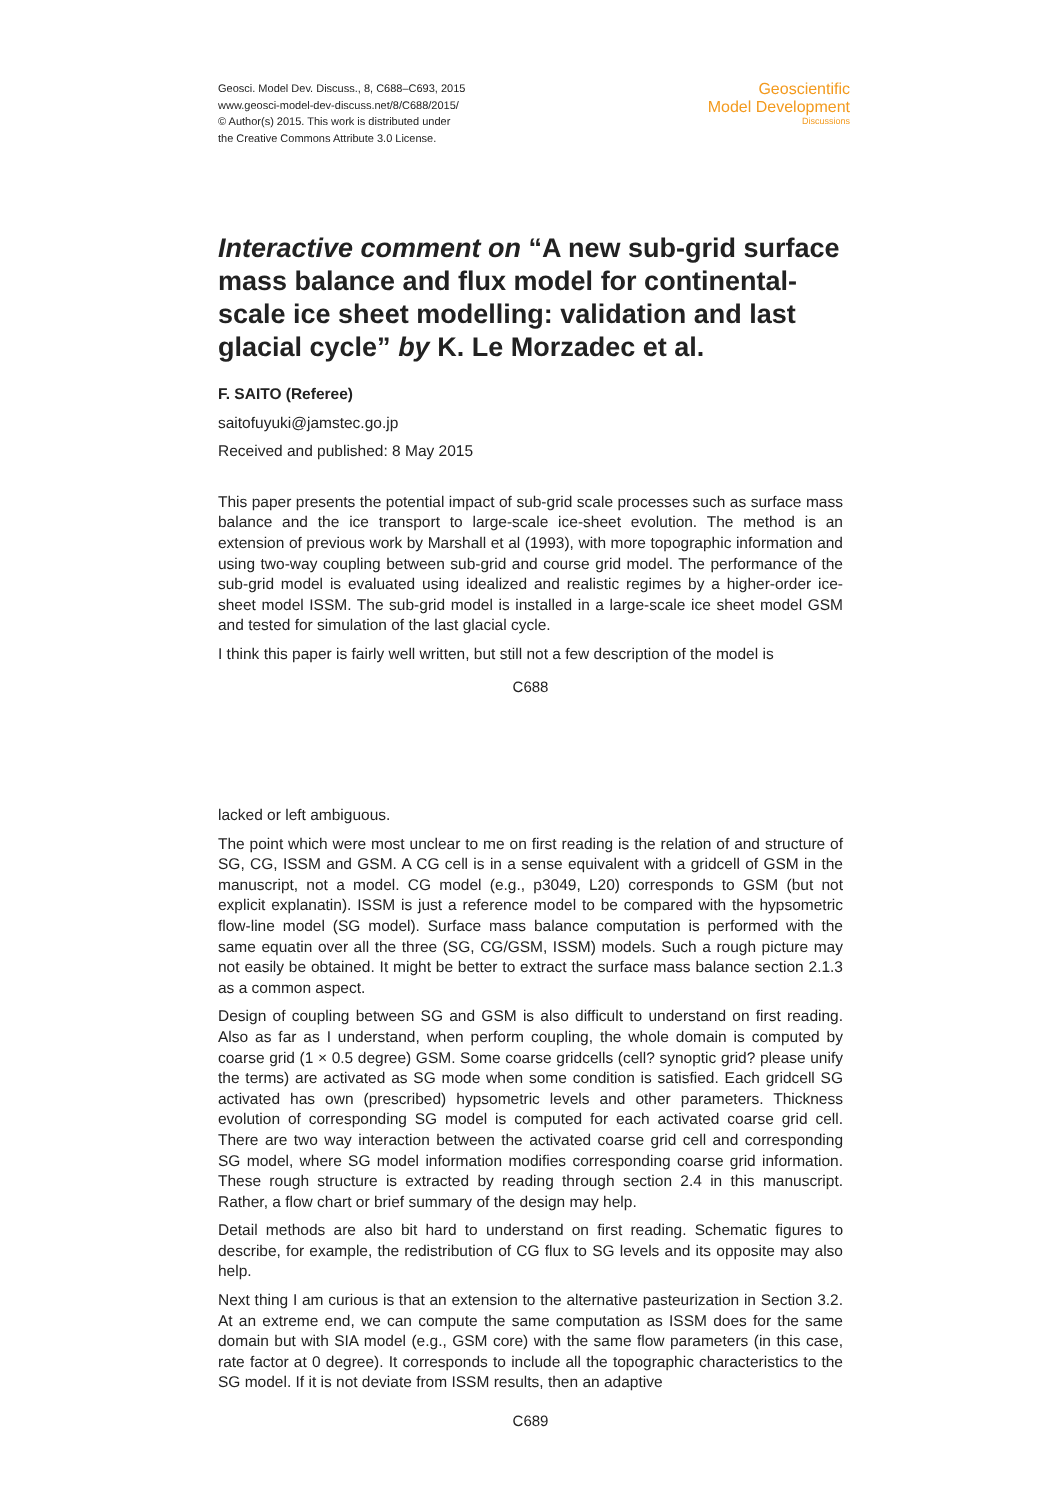Geosci. Model Dev. Discuss., 8, C688–C693, 2015
www.geosci-model-dev-discuss.net/8/C688/2015/
© Author(s) 2015. This work is distributed under
the Creative Commons Attribute 3.0 License.
Geoscientific
Model Development
Discussions
Interactive comment on “A new sub-grid surface mass balance and flux model for continental-scale ice sheet modelling: validation and last glacial cycle” by K. Le Morzadec et al.
F. SAITO (Referee)
saitofuyuki@jamstec.go.jp
Received and published: 8 May 2015
This paper presents the potential impact of sub-grid scale processes such as surface mass balance and the ice transport to large-scale ice-sheet evolution. The method is an extension of previous work by Marshall et al (1993), with more topographic information and using two-way coupling between sub-grid and course grid model. The performance of the sub-grid model is evaluated using idealized and realistic regimes by a higher-order ice-sheet model ISSM. The sub-grid model is installed in a large-scale ice sheet model GSM and tested for simulation of the last glacial cycle.
I think this paper is fairly well written, but still not a few description of the model is
C688
lacked or left ambiguous.
The point which were most unclear to me on first reading is the relation of and structure of SG, CG, ISSM and GSM. A CG cell is in a sense equivalent with a gridcell of GSM in the manuscript, not a model. CG model (e.g., p3049, L20) corresponds to GSM (but not explicit explanatin). ISSM is just a reference model to be compared with the hypsometric flow-line model (SG model). Surface mass balance computation is performed with the same equatin over all the three (SG, CG/GSM, ISSM) models. Such a rough picture may not easily be obtained. It might be better to extract the surface mass balance section 2.1.3 as a common aspect.
Design of coupling between SG and GSM is also difficult to understand on first reading. Also as far as I understand, when perform coupling, the whole domain is computed by coarse grid (1 × 0.5 degree) GSM. Some coarse gridcells (cell? synoptic grid? please unify the terms) are activated as SG mode when some condition is satisfied. Each gridcell SG activated has own (prescribed) hypsometric levels and other parameters. Thickness evolution of corresponding SG model is computed for each activated coarse grid cell. There are two way interaction between the activated coarse grid cell and corresponding SG model, where SG model information modifies corresponding coarse grid information. These rough structure is extracted by reading through section 2.4 in this manuscript. Rather, a flow chart or brief summary of the design may help.
Detail methods are also bit hard to understand on first reading. Schematic figures to describe, for example, the redistribution of CG flux to SG levels and its opposite may also help.
Next thing I am curious is that an extension to the alternative pasteurization in Section 3.2. At an extreme end, we can compute the same computation as ISSM does for the same domain but with SIA model (e.g., GSM core) with the same flow parameters (in this case, rate factor at 0 degree). It corresponds to include all the topographic characteristics to the SG model. If it is not deviate from ISSM results, then an adaptive
C689